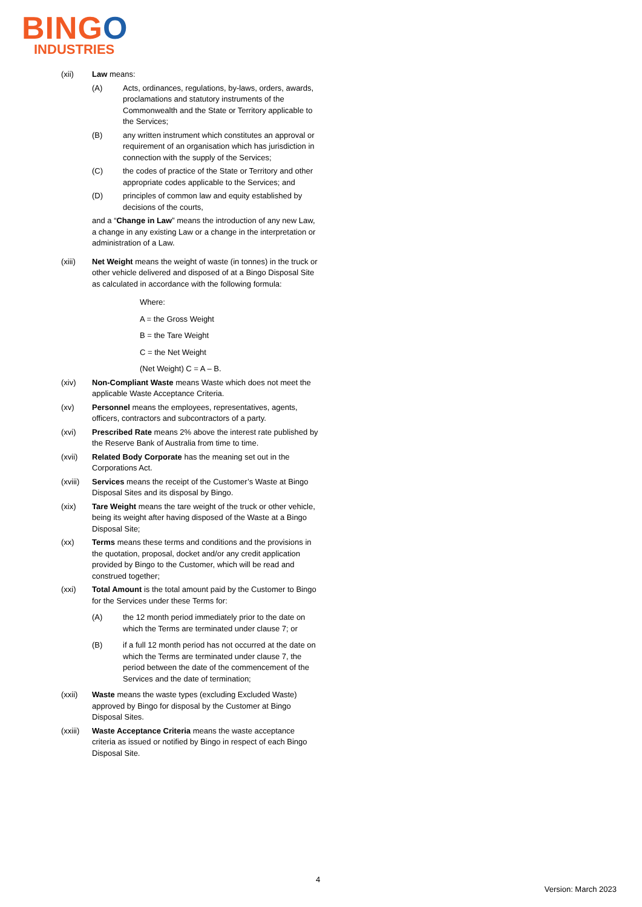BINGO
INDUSTRIES
(xii) Law means:
(A) Acts, ordinances, regulations, by-laws, orders, awards, proclamations and statutory instruments of the Commonwealth and the State or Territory applicable to the Services;
(B) any written instrument which constitutes an approval or requirement of an organisation which has jurisdiction in connection with the supply of the Services;
(C) the codes of practice of the State or Territory and other appropriate codes applicable to the Services; and
(D) principles of common law and equity established by decisions of the courts,
and a “Change in Law” means the introduction of any new Law, a change in any existing Law or a change in the interpretation or administration of a Law.
(xiii) Net Weight means the weight of waste (in tonnes) in the truck or other vehicle delivered and disposed of at a Bingo Disposal Site as calculated in accordance with the following formula:
Where:
A = the Gross Weight
B = the Tare Weight
C = the Net Weight
(Net Weight) C = A – B.
(xiv) Non-Compliant Waste means Waste which does not meet the applicable Waste Acceptance Criteria.
(xv) Personnel means the employees, representatives, agents, officers, contractors and subcontractors of a party.
(xvi) Prescribed Rate means 2% above the interest rate published by the Reserve Bank of Australia from time to time.
(xvii) Related Body Corporate has the meaning set out in the Corporations Act.
(xviii)
Services means the receipt of the Customer’s Waste at Bingo Disposal Sites and its disposal by Bingo.
(xix) Tare Weight means the tare weight of the truck or other vehicle, being its weight after having disposed of the Waste at a Bingo Disposal Site;
(xx) Terms means these terms and conditions and the provisions in the quotation, proposal, docket and/or any credit application provided by Bingo to the Customer, which will be read and construed together;
(xxi) Total Amount is the total amount paid by the Customer to Bingo for the Services under these Terms for:
(A) the 12 month period immediately prior to the date on which the Terms are terminated under clause 7; or
(B) if a full 12 month period has not occurred at the date on which the Terms are terminated under clause 7, the period between the date of the commencement of the Services and the date of termination;
(xxii) Waste means the waste types (excluding Excluded Waste) approved by Bingo for disposal by the Customer at Bingo Disposal Sites.
(xxiii)
Waste Acceptance Criteria means the waste acceptance criteria as issued or notified by Bingo in respect of each Bingo Disposal Site.
4
Version: March 2023